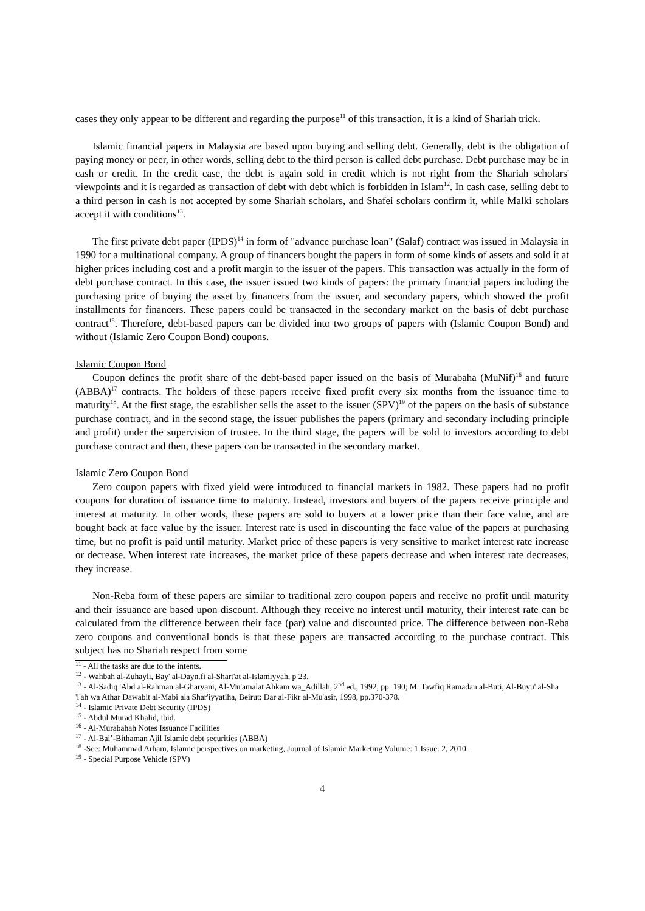cases they only appear to be different and regarding the purpose<sup>11</sup> of this transaction, it is a kind of Shariah trick.
Islamic financial papers in Malaysia are based upon buying and selling debt. Generally, debt is the obligation of paying money or peer, in other words, selling debt to the third person is called debt purchase. Debt purchase may be in cash or credit. In the credit case, the debt is again sold in credit which is not right from the Shariah scholars' viewpoints and it is regarded as transaction of debt with debt which is forbidden in Islam<sup>12</sup>. In cash case, selling debt to a third person in cash is not accepted by some Shariah scholars, and Shafei scholars confirm it, while Malki scholars accept it with conditions<sup>13</sup>.
The first private debt paper (IPDS)<sup>14</sup> in form of "advance purchase loan" (Salaf) contract was issued in Malaysia in 1990 for a multinational company. A group of financers bought the papers in form of some kinds of assets and sold it at higher prices including cost and a profit margin to the issuer of the papers. This transaction was actually in the form of debt purchase contract. In this case, the issuer issued two kinds of papers: the primary financial papers including the purchasing price of buying the asset by financers from the issuer, and secondary papers, which showed the profit installments for financers. These papers could be transacted in the secondary market on the basis of debt purchase contract<sup>15</sup>. Therefore, debt-based papers can be divided into two groups of papers with (Islamic Coupon Bond) and without (Islamic Zero Coupon Bond) coupons.
Islamic Coupon Bond
Coupon defines the profit share of the debt-based paper issued on the basis of Murabaha (MuNif)<sup>16</sup> and future (ABBA)<sup>17</sup> contracts. The holders of these papers receive fixed profit every six months from the issuance time to maturity<sup>18</sup>. At the first stage, the establisher sells the asset to the issuer (SPV)<sup>19</sup> of the papers on the basis of substance purchase contract, and in the second stage, the issuer publishes the papers (primary and secondary including principle and profit) under the supervision of trustee. In the third stage, the papers will be sold to investors according to debt purchase contract and then, these papers can be transacted in the secondary market.
Islamic Zero Coupon Bond
Zero coupon papers with fixed yield were introduced to financial markets in 1982. These papers had no profit coupons for duration of issuance time to maturity. Instead, investors and buyers of the papers receive principle and interest at maturity. In other words, these papers are sold to buyers at a lower price than their face value, and are bought back at face value by the issuer. Interest rate is used in discounting the face value of the papers at purchasing time, but no profit is paid until maturity. Market price of these papers is very sensitive to market interest rate increase or decrease. When interest rate increases, the market price of these papers decrease and when interest rate decreases, they increase.
Non-Reba form of these papers are similar to traditional zero coupon papers and receive no profit until maturity and their issuance are based upon discount. Although they receive no interest until maturity, their interest rate can be calculated from the difference between their face (par) value and discounted price. The difference between non-Reba zero coupons and conventional bonds is that these papers are transacted according to the purchase contract. This subject has no Shariah respect from some
<sup>11</sup> - All the tasks are due to the intents.
<sup>12</sup> - Wahbah al-Zuhayli, Bay' al-Dayn.fi al-Shart'at al-Islamiyyah, p 23.
<sup>13</sup> - Al-Sadiq 'Abd al-Rahman al-Gharyani, Al-Mu'amalat Ahkam wa_Adillah, 2<sup>nd</sup> ed., 1992, pp. 190; M. Tawfiq Ramadan al-Buti, Al-Buyu' al-Sha 'i'ah wa Athar Dawabit al-Mabi ala Shar'iyyatiha, Beirut: Dar al-Fikr al-Mu'asir, 1998, pp.370-378.
<sup>14</sup> - Islamic Private Debt Security (IPDS)
<sup>15</sup> - Abdul Murad Khalid, ibid.
<sup>16</sup> - Al-Murabahah Notes Issuance Facilities
<sup>17</sup> - Al-Bai’-Bithaman Ajil Islamic debt securities (ABBA)
<sup>18</sup> -See: Muhammad Arham, Islamic perspectives on marketing, Journal of Islamic Marketing Volume: 1 Issue: 2, 2010.
<sup>19</sup> - Special Purpose Vehicle (SPV)
4